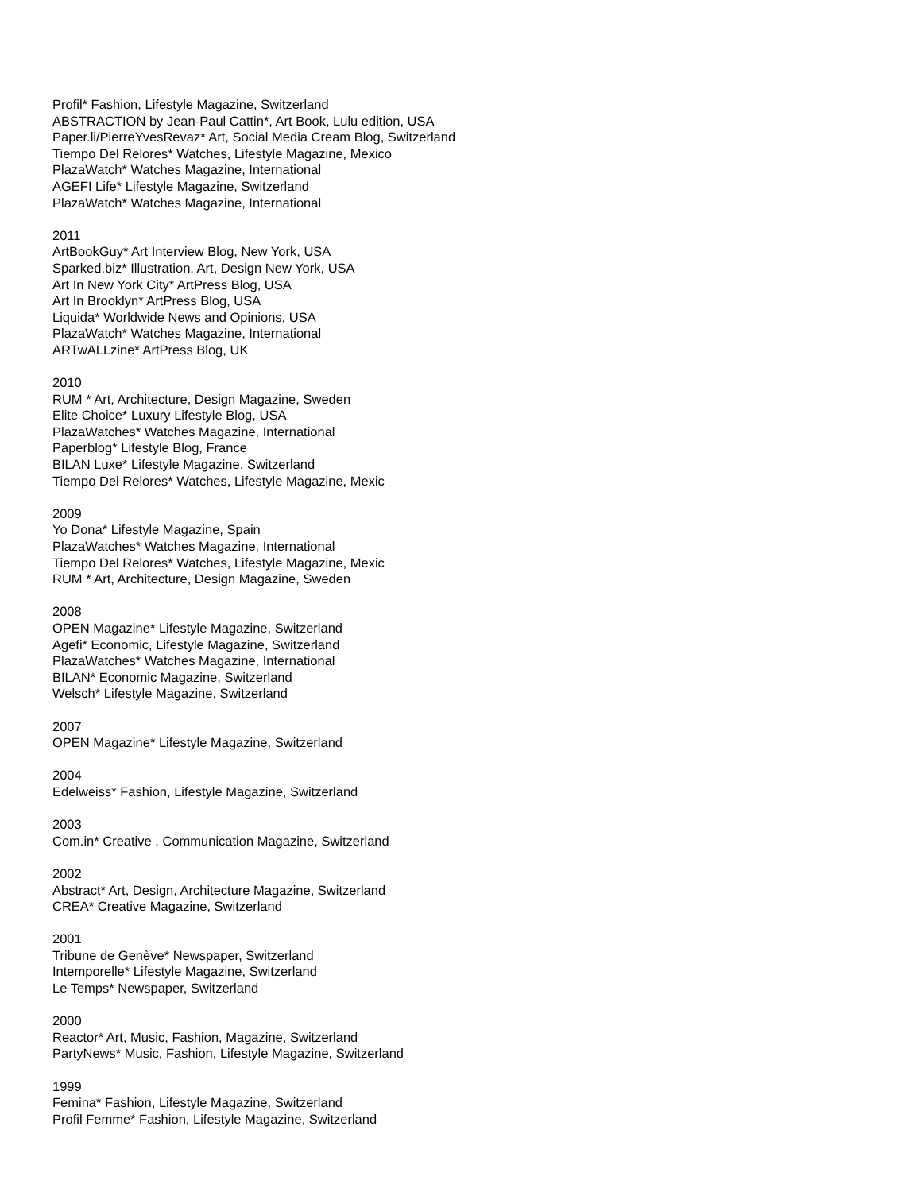Profil* Fashion, Lifestyle Magazine, Switzerland
ABSTRACTION by Jean-Paul Cattin*, Art Book, Lulu edition, USA
Paper.li/PierreYvesRevaz* Art, Social Media Cream Blog, Switzerland
Tiempo Del Relores* Watches, Lifestyle Magazine, Mexico
PlazaWatch* Watches Magazine, International
AGEFI Life* Lifestyle Magazine, Switzerland
PlazaWatch* Watches Magazine, International
2011
ArtBookGuy* Art Interview Blog, New York, USA
Sparked.biz* Illustration, Art, Design New York, USA
Art In New York City* ArtPress Blog, USA
Art In Brooklyn* ArtPress Blog, USA
Liquida* Worldwide News and Opinions, USA
PlazaWatch* Watches Magazine, International
ARTwALLzine* ArtPress Blog, UK
2010
RUM * Art, Architecture, Design Magazine, Sweden
Elite Choice* Luxury Lifestyle Blog, USA
PlazaWatches* Watches Magazine, International
Paperblog* Lifestyle Blog, France
BILAN Luxe* Lifestyle Magazine, Switzerland
Tiempo Del Relores* Watches, Lifestyle Magazine, Mexic
2009
Yo Dona* Lifestyle Magazine, Spain
PlazaWatches* Watches Magazine, International
Tiempo Del Relores* Watches, Lifestyle Magazine, Mexic
RUM * Art, Architecture, Design Magazine, Sweden
2008
OPEN Magazine* Lifestyle Magazine, Switzerland
Agefi* Economic, Lifestyle Magazine, Switzerland
PlazaWatches* Watches Magazine, International
BILAN* Economic Magazine, Switzerland
Welsch* Lifestyle Magazine, Switzerland
2007
OPEN Magazine* Lifestyle Magazine, Switzerland
2004
Edelweiss* Fashion, Lifestyle Magazine, Switzerland
2003
Com.in* Creative , Communication Magazine, Switzerland
2002
Abstract* Art, Design, Architecture Magazine, Switzerland
CREA* Creative Magazine, Switzerland
2001
Tribune de Genève* Newspaper, Switzerland
Intemporelle* Lifestyle Magazine, Switzerland
Le Temps* Newspaper, Switzerland
2000
Reactor* Art, Music, Fashion, Magazine, Switzerland
PartyNews* Music, Fashion, Lifestyle Magazine, Switzerland
1999
Femina* Fashion, Lifestyle Magazine, Switzerland
Profil Femme* Fashion, Lifestyle Magazine, Switzerland